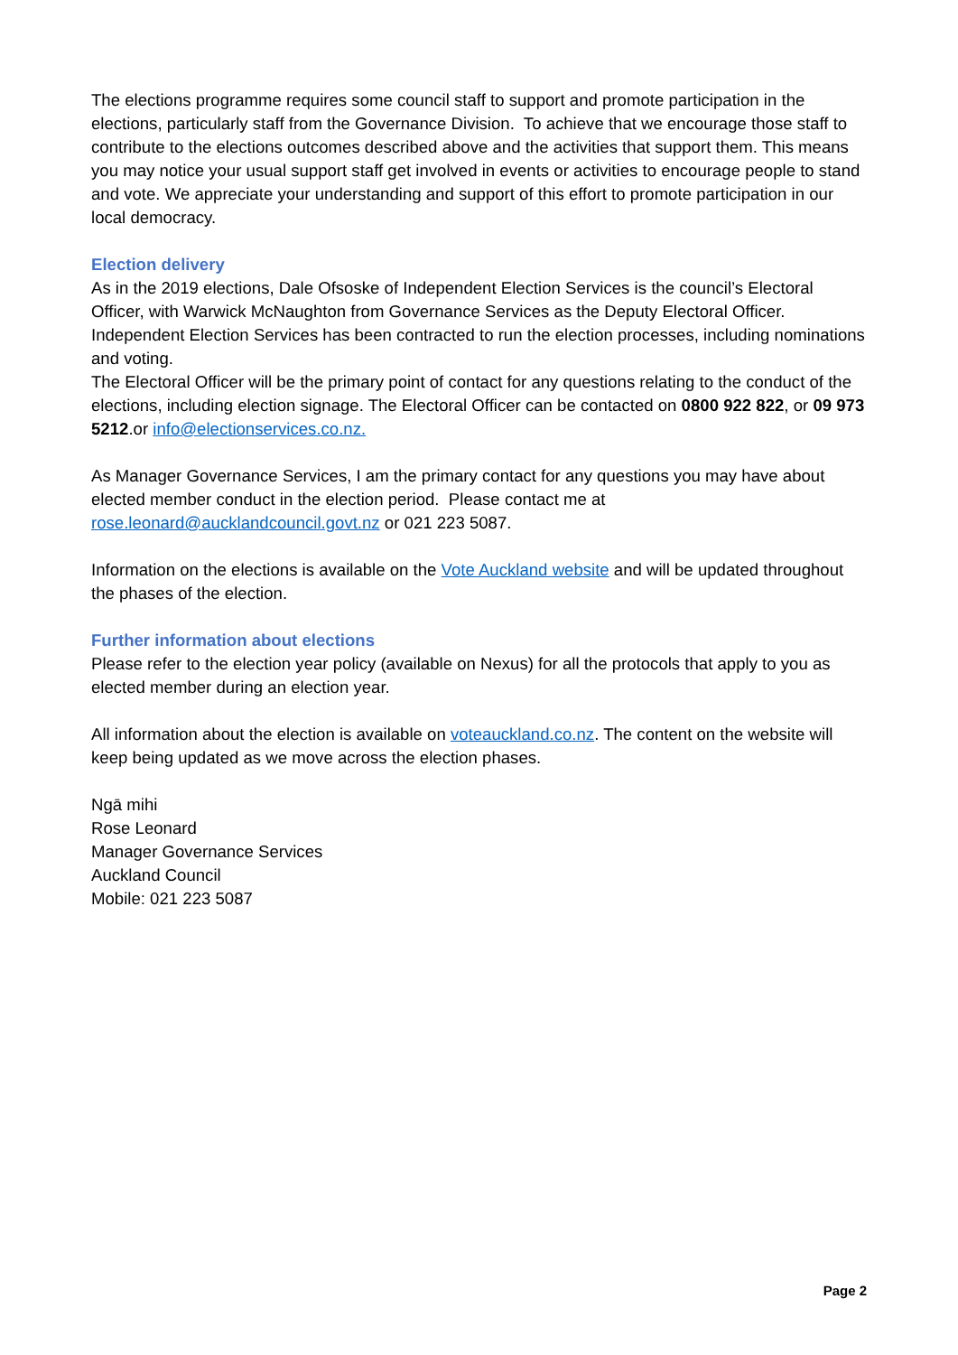The elections programme requires some council staff to support and promote participation in the elections, particularly staff from the Governance Division. To achieve that we encourage those staff to contribute to the elections outcomes described above and the activities that support them. This means you may notice your usual support staff get involved in events or activities to encourage people to stand and vote. We appreciate your understanding and support of this effort to promote participation in our local democracy.
Election delivery
As in the 2019 elections, Dale Ofsoske of Independent Election Services is the council’s Electoral Officer, with Warwick McNaughton from Governance Services as the Deputy Electoral Officer. Independent Election Services has been contracted to run the election processes, including nominations and voting.
The Electoral Officer will be the primary point of contact for any questions relating to the conduct of the elections, including election signage. The Electoral Officer can be contacted on 0800 922 822, or 09 973 5212.or info@electionservices.co.nz.
As Manager Governance Services, I am the primary contact for any questions you may have about elected member conduct in the election period. Please contact me at rose.leonard@aucklandcouncil.govt.nz or 021 223 5087.
Information on the elections is available on the Vote Auckland website and will be updated throughout the phases of the election.
Further information about elections
Please refer to the election year policy (available on Nexus) for all the protocols that apply to you as elected member during an election year.
All information about the election is available on voteauckland.co.nz. The content on the website will keep being updated as we move across the election phases.
Ngā mihi
Rose Leonard
Manager Governance Services
Auckland Council
Mobile: 021 223 5087
Page 2